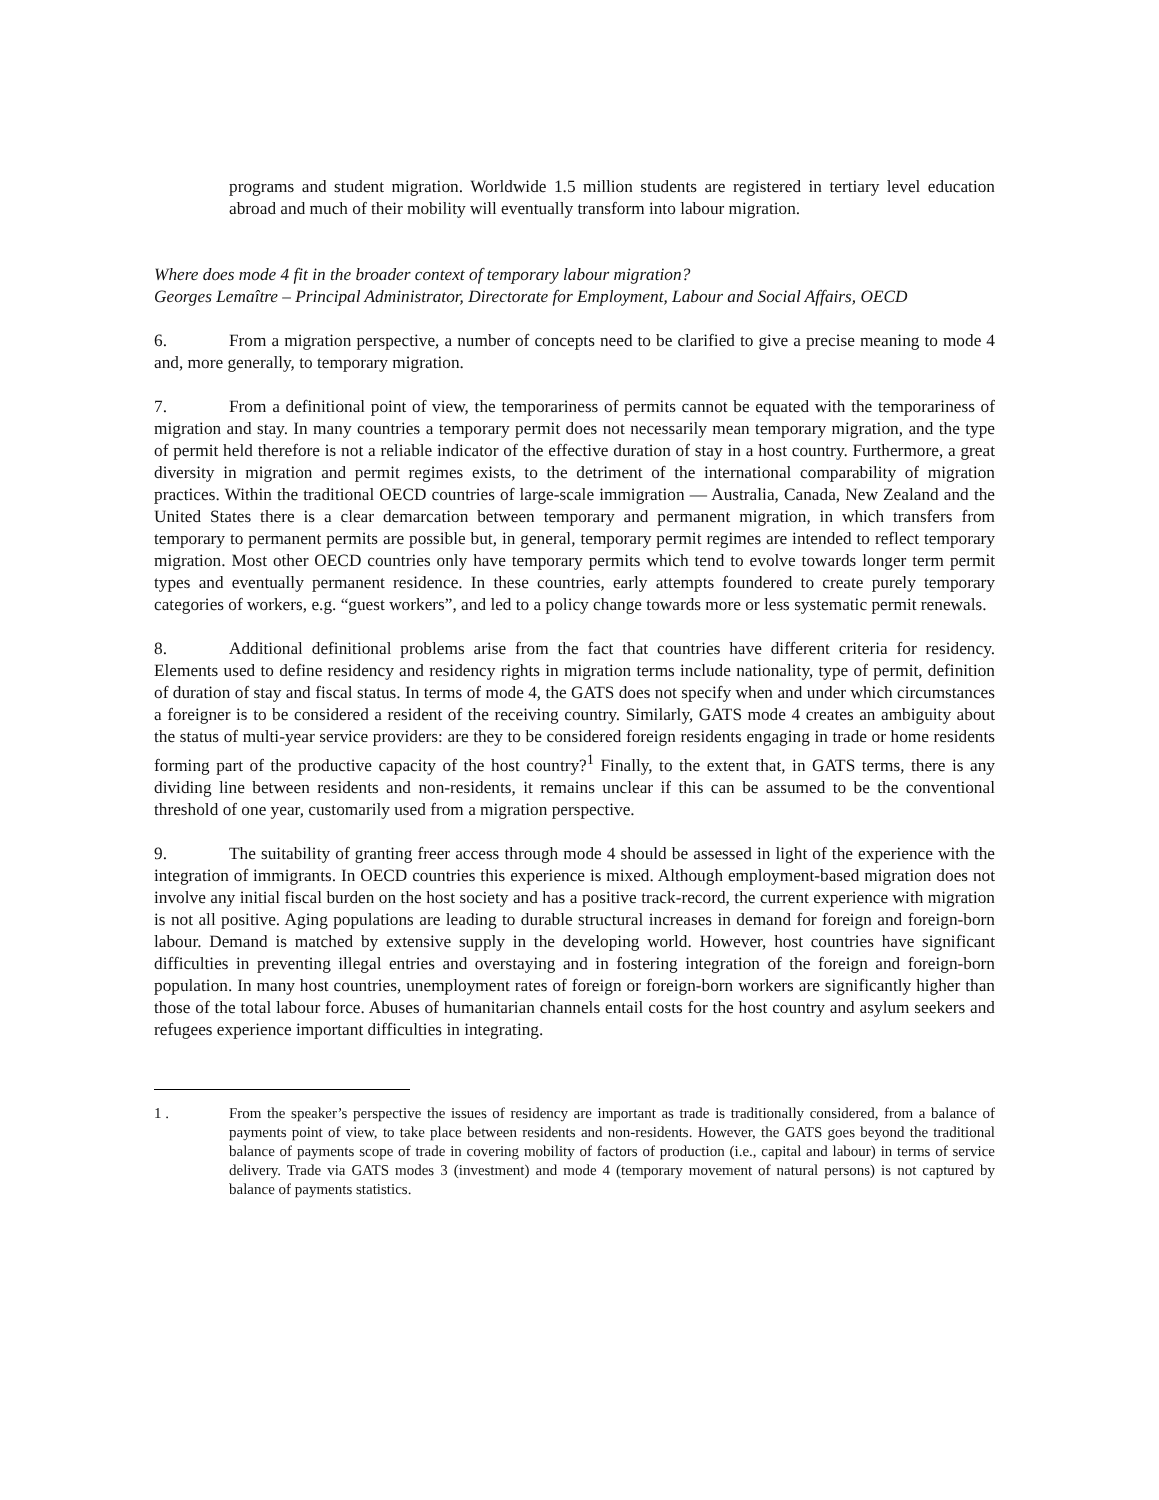programs and student migration. Worldwide 1.5 million students are registered in tertiary level education abroad and much of their mobility will eventually transform into labour migration.
Where does mode 4 fit in the broader context of temporary labour migration?
Georges Lemaître – Principal Administrator, Directorate for Employment, Labour and Social Affairs, OECD
6. From a migration perspective, a number of concepts need to be clarified to give a precise meaning to mode 4 and, more generally, to temporary migration.
7. From a definitional point of view, the temporariness of permits cannot be equated with the temporariness of migration and stay. In many countries a temporary permit does not necessarily mean temporary migration, and the type of permit held therefore is not a reliable indicator of the effective duration of stay in a host country. Furthermore, a great diversity in migration and permit regimes exists, to the detriment of the international comparability of migration practices. Within the traditional OECD countries of large-scale immigration — Australia, Canada, New Zealand and the United States there is a clear demarcation between temporary and permanent migration, in which transfers from temporary to permanent permits are possible but, in general, temporary permit regimes are intended to reflect temporary migration. Most other OECD countries only have temporary permits which tend to evolve towards longer term permit types and eventually permanent residence. In these countries, early attempts foundered to create purely temporary categories of workers, e.g. “guest workers”, and led to a policy change towards more or less systematic permit renewals.
8. Additional definitional problems arise from the fact that countries have different criteria for residency. Elements used to define residency and residency rights in migration terms include nationality, type of permit, definition of duration of stay and fiscal status. In terms of mode 4, the GATS does not specify when and under which circumstances a foreigner is to be considered a resident of the receiving country. Similarly, GATS mode 4 creates an ambiguity about the status of multi-year service providers: are they to be considered foreign residents engaging in trade or home residents forming part of the productive capacity of the host country?<sup>1</sup> Finally, to the extent that, in GATS terms, there is any dividing line between residents and non-residents, it remains unclear if this can be assumed to be the conventional threshold of one year, customarily used from a migration perspective.
9. The suitability of granting freer access through mode 4 should be assessed in light of the experience with the integration of immigrants. In OECD countries this experience is mixed. Although employment-based migration does not involve any initial fiscal burden on the host society and has a positive track-record, the current experience with migration is not all positive. Aging populations are leading to durable structural increases in demand for foreign and foreign-born labour. Demand is matched by extensive supply in the developing world. However, host countries have significant difficulties in preventing illegal entries and overstaying and in fostering integration of the foreign and foreign-born population. In many host countries, unemployment rates of foreign or foreign-born workers are significantly higher than those of the total labour force. Abuses of humanitarian channels entail costs for the host country and asylum seekers and refugees experience important difficulties in integrating.
1 . From the speaker’s perspective the issues of residency are important as trade is traditionally considered, from a balance of payments point of view, to take place between residents and non-residents. However, the GATS goes beyond the traditional balance of payments scope of trade in covering mobility of factors of production (i.e., capital and labour) in terms of service delivery. Trade via GATS modes 3 (investment) and mode 4 (temporary movement of natural persons) is not captured by balance of payments statistics.